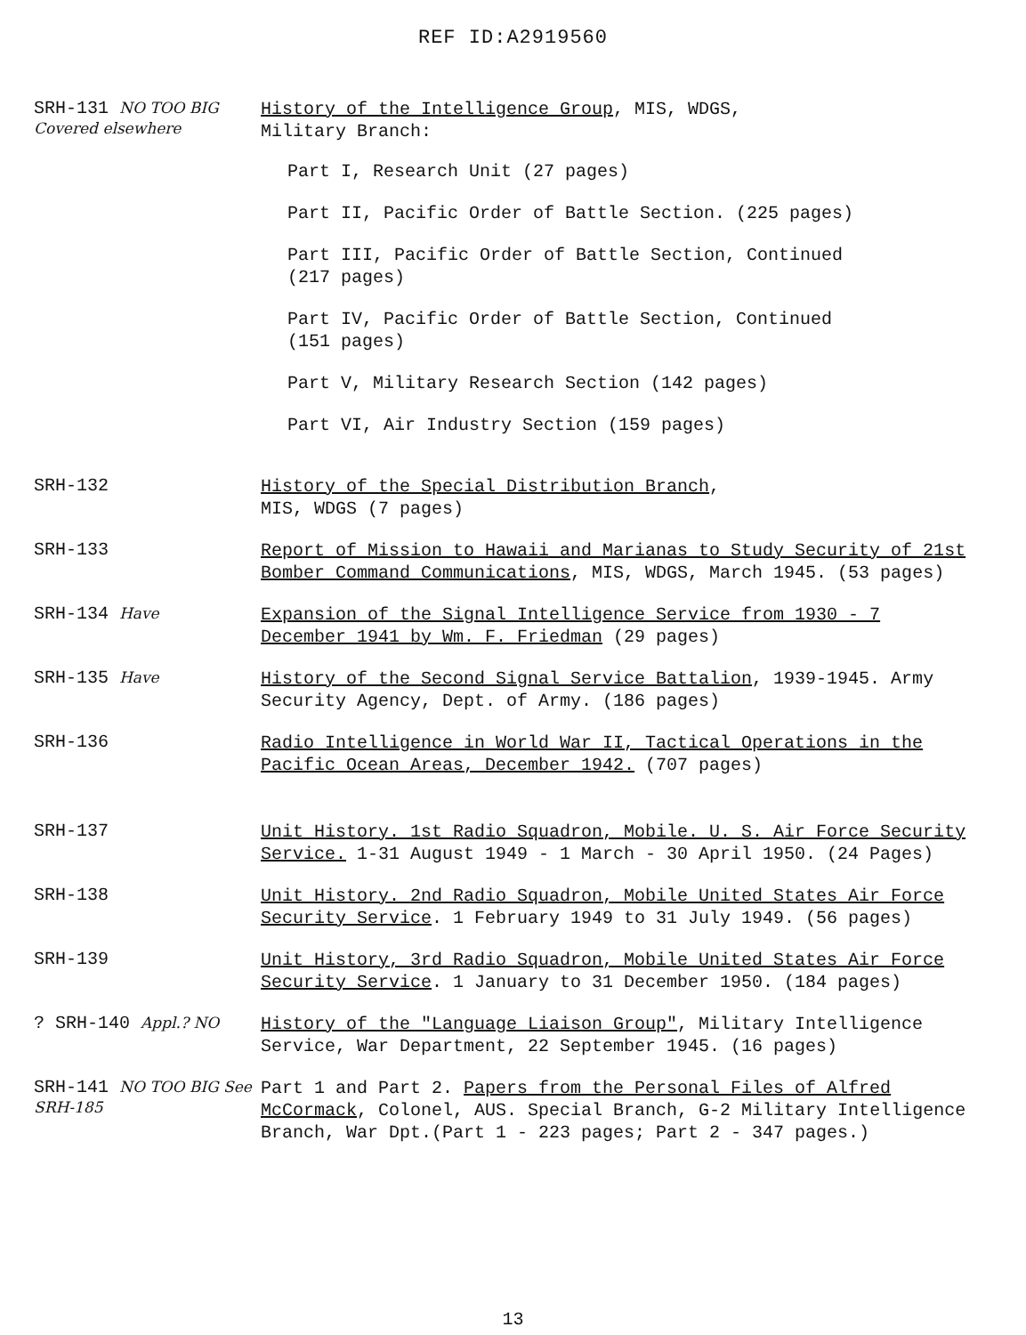REF ID:A2919560
SRH-131 NO TOO BIG Covered elsewhere
History of the Intelligence Group, MIS, WDGS,
Military Branch:
Part I, Research Unit (27 pages)
Part II, Pacific Order of Battle Section. (225 pages)
Part III, Pacific Order of Battle Section, Continued
(217 pages)
Part IV, Pacific Order of Battle Section, Continued
(151 pages)
Part V, Military Research Section (142 pages)
Part VI, Air Industry Section (159 pages)
SRH-132
History of the Special Distribution Branch,
MIS, WDGS (7 pages)
SRH-133
Report of Mission to Hawaii and Marianas to Study Security of 21st Bomber Command Communications, MIS, WDGS, March 1945. (53 pages)
SRH-134 Have
Expansion of the Signal Intelligence Service from 1930 - 7 December 1941 by Wm. F. Friedman (29 pages)
SRH-135 Have
History of the Second Signal Service Battalion, 1939-1945. Army Security Agency, Dept. of Army. (186 pages)
SRH-136
Radio Intelligence in World War II, Tactical Operations in the Pacific Ocean Areas, December 1942. (707 pages)
SRH-137
Unit History. 1st Radio Squadron, Mobile. U. S. Air Force Security Service. 1-31 August 1949 - 1 March - 30 April 1950. (24 Pages)
SRH-138
Unit History. 2nd Radio Squadron, Mobile United States Air Force Security Service. 1 February 1949 to 31 July 1949. (56 pages)
SRH-139
Unit History, 3rd Radio Squadron, Mobile United States Air Force Security Service. 1 January to 31 December 1950. (184 pages)
? SRH-140 Appl.? NO
History of the "Language Liaison Group", Military Intelligence Service, War Department, 22 September 1945. (16 pages)
SRH-141 NO TOO BIG See SRH-185
Part 1 and Part 2. Papers from the Personal Files of Alfred McCormack, Colonel, AUS. Special Branch, G-2 Military Intelligence Branch, War Dpt.(Part 1 - 223 pages; Part 2 - 347 pages.)
13